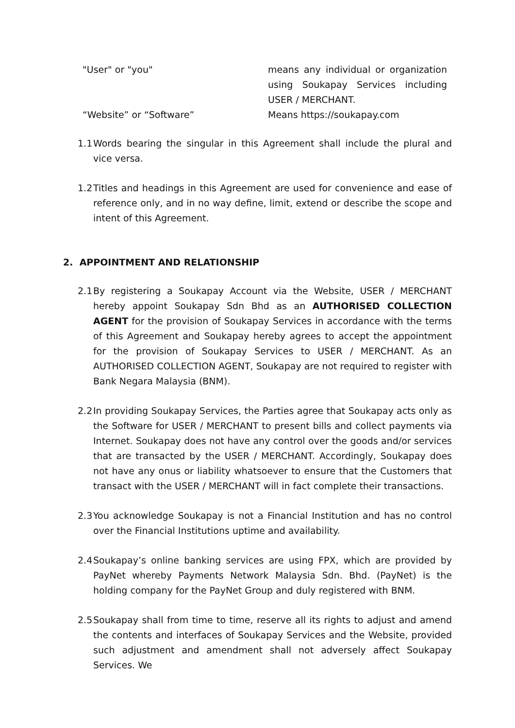| "User" or "you" | means any individual or organization using Soukapay Services including USER / MERCHANT. |
| “Website” or “Software” | Means https://soukapay.com |
1.1 Words bearing the singular in this Agreement shall include the plural and vice versa.
1.2 Titles and headings in this Agreement are used for convenience and ease of reference only, and in no way define, limit, extend or describe the scope and intent of this Agreement.
2. APPOINTMENT AND RELATIONSHIP
2.1 By registering a Soukapay Account via the Website, USER / MERCHANT hereby appoint Soukapay Sdn Bhd as an AUTHORISED COLLECTION AGENT for the provision of Soukapay Services in accordance with the terms of this Agreement and Soukapay hereby agrees to accept the appointment for the provision of Soukapay Services to USER / MERCHANT. As an AUTHORISED COLLECTION AGENT, Soukapay are not required to register with Bank Negara Malaysia (BNM).
2.2 In providing Soukapay Services, the Parties agree that Soukapay acts only as the Software for USER / MERCHANT to present bills and collect payments via Internet. Soukapay does not have any control over the goods and/or services that are transacted by the USER / MERCHANT. Accordingly, Soukapay does not have any onus or liability whatsoever to ensure that the Customers that transact with the USER / MERCHANT will in fact complete their transactions.
2.3 You acknowledge Soukapay is not a Financial Institution and has no control over the Financial Institutions uptime and availability.
2.4 Soukapay’s online banking services are using FPX, which are provided by PayNet whereby Payments Network Malaysia Sdn. Bhd. (PayNet) is the holding company for the PayNet Group and duly registered with BNM.
2.5 Soukapay shall from time to time, reserve all its rights to adjust and amend the contents and interfaces of Soukapay Services and the Website, provided such adjustment and amendment shall not adversely affect Soukapay Services. We